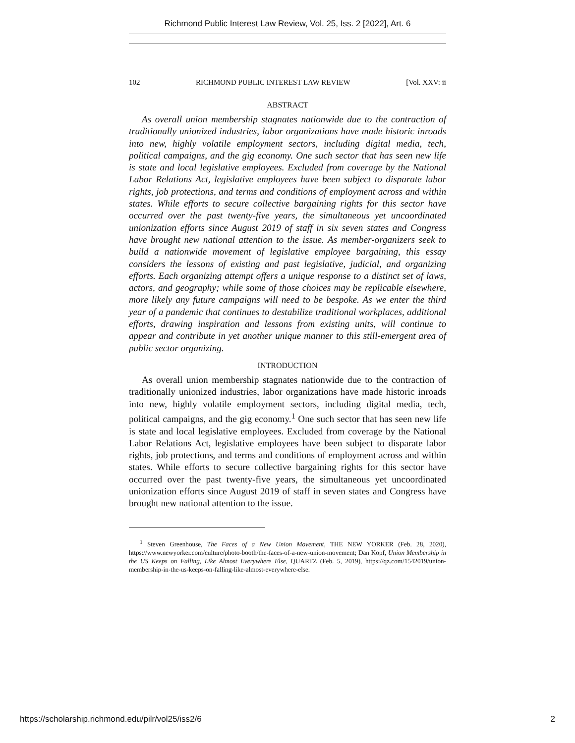Richmond Public Interest Law Review, Vol. 25, Iss. 2 [2022], Art. 6
102 RICHMOND PUBLIC INTEREST LAW REVIEW [Vol. XXV: ii
ABSTRACT
As overall union membership stagnates nationwide due to the contraction of traditionally unionized industries, labor organizations have made historic inroads into new, highly volatile employment sectors, including digital media, tech, political campaigns, and the gig economy. One such sector that has seen new life is state and local legislative employees. Excluded from coverage by the National Labor Relations Act, legislative employees have been subject to disparate labor rights, job protections, and terms and conditions of employment across and within states. While efforts to secure collective bargaining rights for this sector have occurred over the past twenty-five years, the simultaneous yet uncoordinated unionization efforts since August 2019 of staff in six seven states and Congress have brought new national attention to the issue. As member-organizers seek to build a nationwide movement of legislative employee bargaining, this essay considers the lessons of existing and past legislative, judicial, and organizing efforts. Each organizing attempt offers a unique response to a distinct set of laws, actors, and geography; while some of those choices may be replicable elsewhere, more likely any future campaigns will need to be bespoke. As we enter the third year of a pandemic that continues to destabilize traditional workplaces, additional efforts, drawing inspiration and lessons from existing units, will continue to appear and contribute in yet another unique manner to this still-emergent area of public sector organizing.
INTRODUCTION
As overall union membership stagnates nationwide due to the contraction of traditionally unionized industries, labor organizations have made historic inroads into new, highly volatile employment sectors, including digital media, tech, political campaigns, and the gig economy.<sup>1</sup> One such sector that has seen new life is state and local legislative employees. Excluded from coverage by the National Labor Relations Act, legislative employees have been subject to disparate labor rights, job protections, and terms and conditions of employment across and within states. While efforts to secure collective bargaining rights for this sector have occurred over the past twenty-five years, the simultaneous yet uncoordinated unionization efforts since August 2019 of staff in seven states and Congress have brought new national attention to the issue.
<sup>1</sup> Steven Greenhouse, The Faces of a New Union Movement, THE NEW YORKER (Feb. 28, 2020), https://www.newyorker.com/culture/photo-booth/the-faces-of-a-new-union-movement; Dan Kopf, Union Membership in the US Keeps on Falling, Like Almost Everywhere Else, QUARTZ (Feb. 5, 2019), https://qz.com/1542019/union-membership-in-the-us-keeps-on-falling-like-almost-everywhere-else.
https://scholarship.richmond.edu/pilr/vol25/iss2/6 2